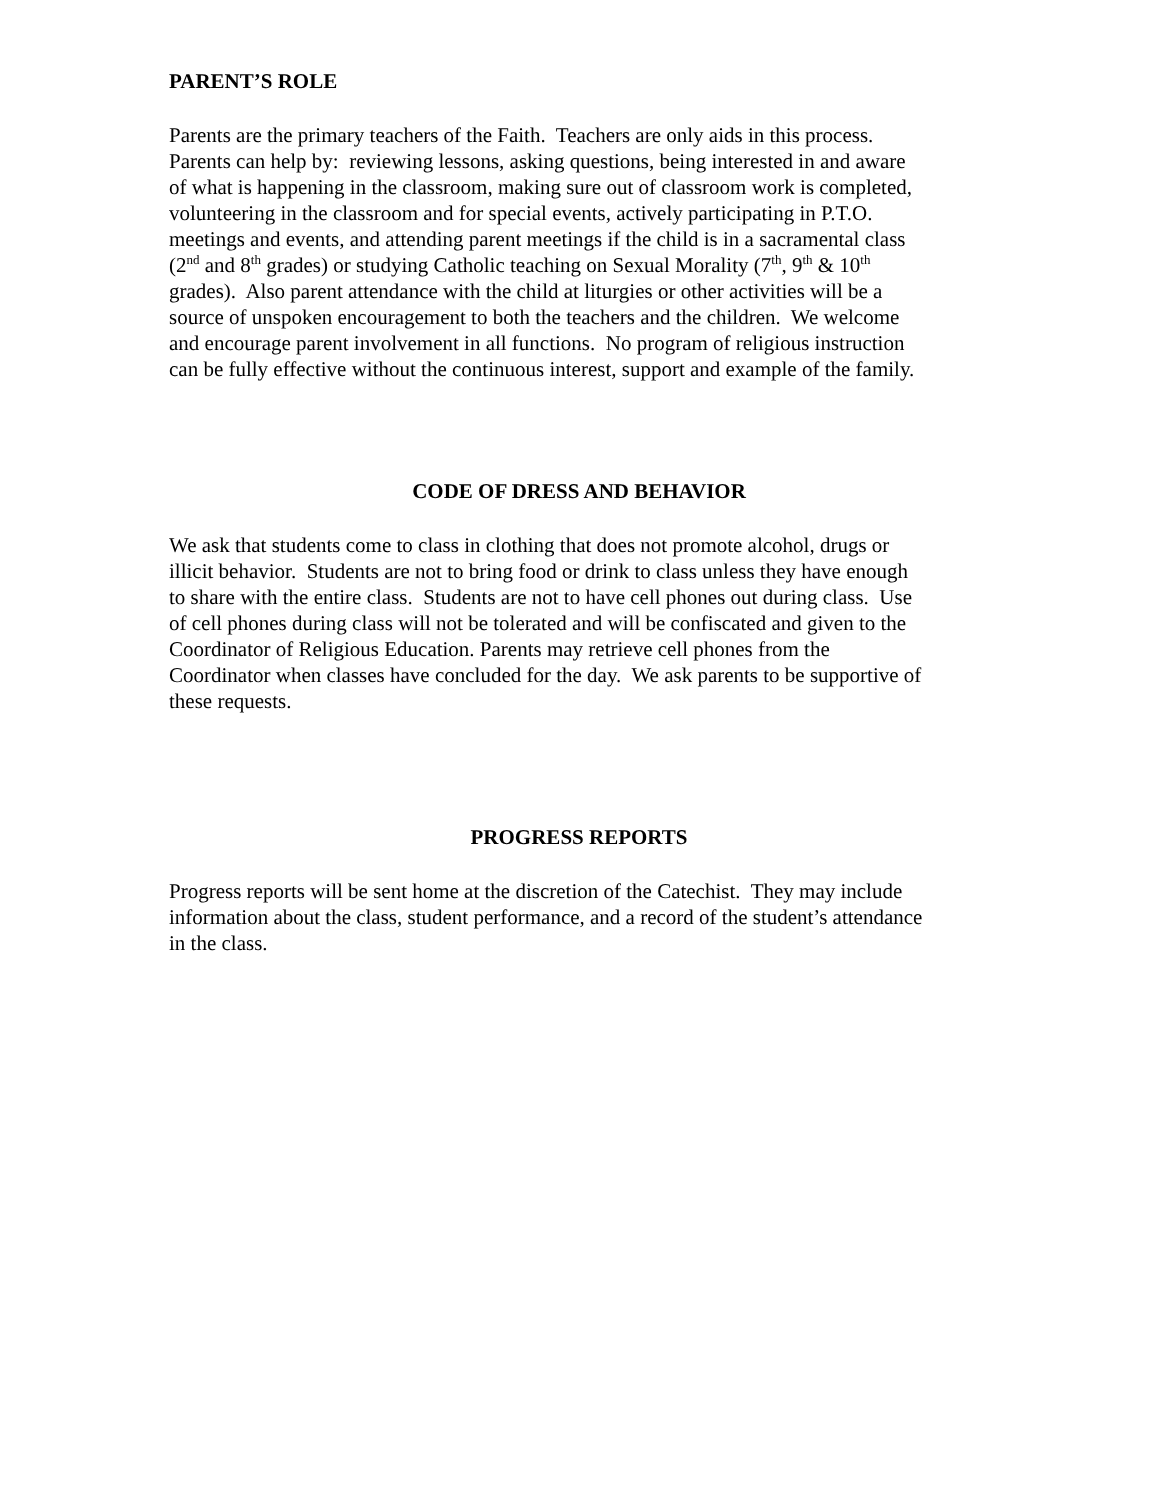PARENT’S ROLE
Parents are the primary teachers of the Faith. Teachers are only aids in this process.
Parents can help by: reviewing lessons, asking questions, being interested in and aware
of what is happening in the classroom, making sure out of classroom work is completed,
volunteering in the classroom and for special events, actively participating in P.T.O.
meetings and events, and attending parent meetings if the child is in a sacramental class
(2<sup>nd</sup> and 8<sup>th</sup> grades) or studying Catholic teaching on Sexual Morality (7<sup>th</sup>, 9<sup>th</sup> & 10<sup>th</sup>
grades). Also parent attendance with the child at liturgies or other activities will be a
source of unspoken encouragement to both the teachers and the children. We welcome
and encourage parent involvement in all functions. No program of religious instruction
can be fully effective without the continuous interest, support and example of the family.
CODE OF DRESS AND BEHAVIOR
We ask that students come to class in clothing that does not promote alcohol, drugs or
illicit behavior. Students are not to bring food or drink to class unless they have enough
to share with the entire class. Students are not to have cell phones out during class. Use
of cell phones during class will not be tolerated and will be confiscated and given to the
Coordinator of Religious Education. Parents may retrieve cell phones from the
Coordinator when classes have concluded for the day. We ask parents to be supportive of
these requests.
PROGRESS REPORTS
Progress reports will be sent home at the discretion of the Catechist. They may include
information about the class, student performance, and a record of the student’s attendance
in the class.